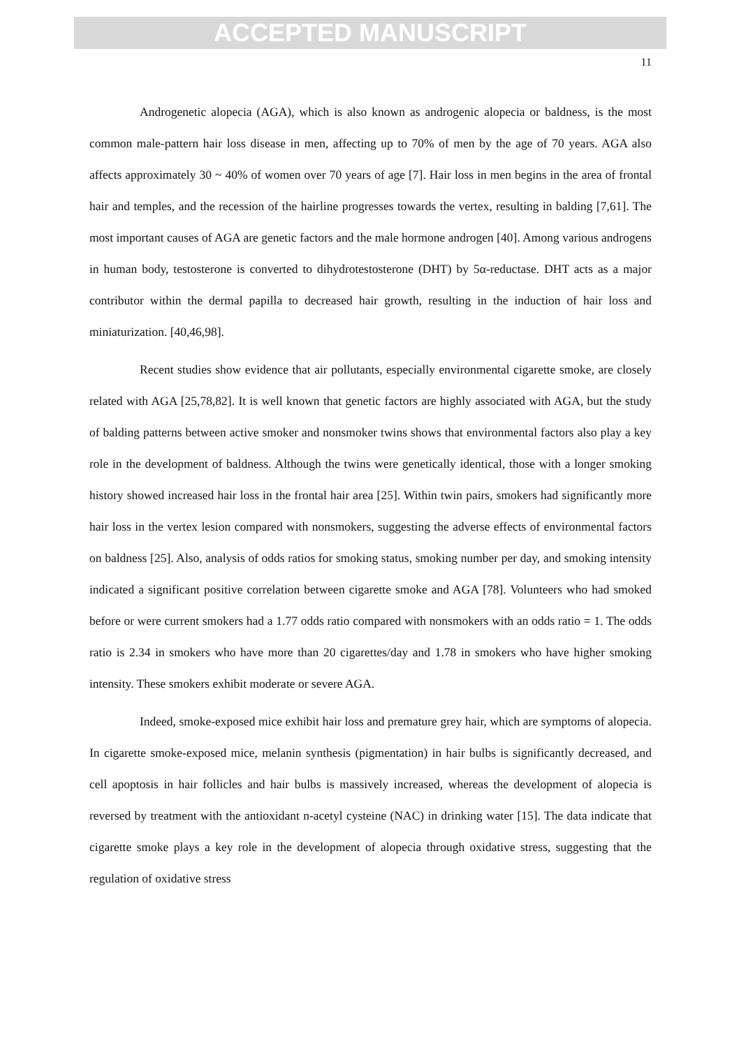ACCEPTED MANUSCRIPT
11
Androgenetic alopecia (AGA), which is also known as androgenic alopecia or baldness, is the most common male-pattern hair loss disease in men, affecting up to 70% of men by the age of 70 years. AGA also affects approximately 30 ~ 40% of women over 70 years of age [7]. Hair loss in men begins in the area of frontal hair and temples, and the recession of the hairline progresses towards the vertex, resulting in balding [7,61]. The most important causes of AGA are genetic factors and the male hormone androgen [40]. Among various androgens in human body, testosterone is converted to dihydrotestosterone (DHT) by 5α-reductase. DHT acts as a major contributor within the dermal papilla to decreased hair growth, resulting in the induction of hair loss and miniaturization. [40,46,98].
Recent studies show evidence that air pollutants, especially environmental cigarette smoke, are closely related with AGA [25,78,82]. It is well known that genetic factors are highly associated with AGA, but the study of balding patterns between active smoker and nonsmoker twins shows that environmental factors also play a key role in the development of baldness. Although the twins were genetically identical, those with a longer smoking history showed increased hair loss in the frontal hair area [25]. Within twin pairs, smokers had significantly more hair loss in the vertex lesion compared with nonsmokers, suggesting the adverse effects of environmental factors on baldness [25]. Also, analysis of odds ratios for smoking status, smoking number per day, and smoking intensity indicated a significant positive correlation between cigarette smoke and AGA [78]. Volunteers who had smoked before or were current smokers had a 1.77 odds ratio compared with nonsmokers with an odds ratio = 1. The odds ratio is 2.34 in smokers who have more than 20 cigarettes/day and 1.78 in smokers who have higher smoking intensity. These smokers exhibit moderate or severe AGA.
Indeed, smoke-exposed mice exhibit hair loss and premature grey hair, which are symptoms of alopecia. In cigarette smoke-exposed mice, melanin synthesis (pigmentation) in hair bulbs is significantly decreased, and cell apoptosis in hair follicles and hair bulbs is massively increased, whereas the development of alopecia is reversed by treatment with the antioxidant n-acetyl cysteine (NAC) in drinking water [15]. The data indicate that cigarette smoke plays a key role in the development of alopecia through oxidative stress, suggesting that the regulation of oxidative stress